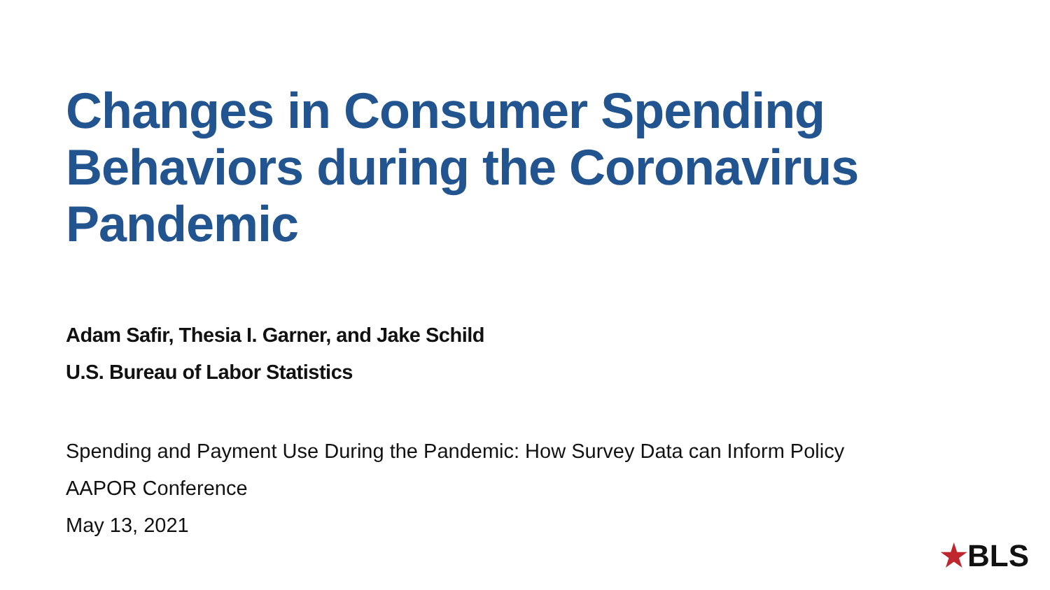Changes in Consumer Spending Behaviors during the Coronavirus Pandemic
Adam Safir, Thesia I. Garner, and Jake Schild
U.S. Bureau of Labor Statistics
Spending and Payment Use During the Pandemic: How Survey Data can Inform Policy
AAPOR Conference
May 13, 2021
★BLS